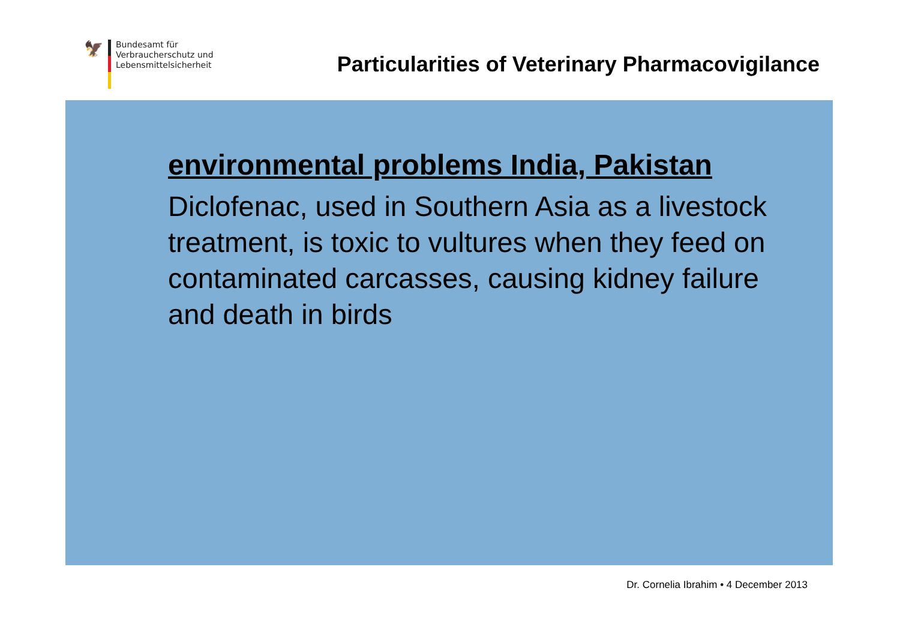🦅
Bundesamt für
Verbraucherschutz und
Lebensmittelsicherheit
Particularities of Veterinary Pharmacovigilance
environmental problems India, Pakistan
Diclofenac, used in Southern Asia as a livestock treatment, is toxic to vultures when they feed on contaminated carcasses, causing kidney failure and death in birds
Dr. Cornelia Ibrahim • 4 December 2013